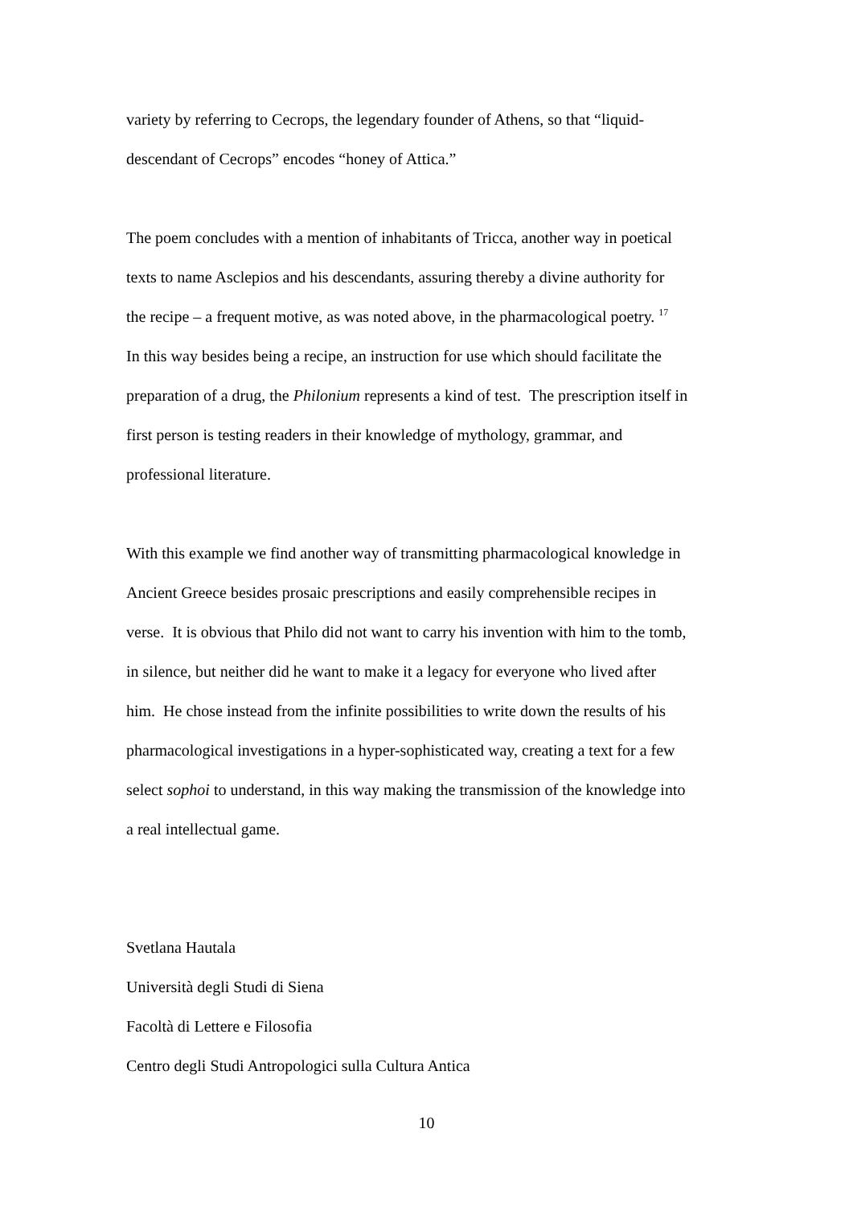variety by referring to Cecrops, the legendary founder of Athens, so that “liquid-
descendant of Cecrops” encodes “honey of Attica.”
The poem concludes with a mention of inhabitants of Tricca, another way in poetical
texts to name Asclepios and his descendants, assuring thereby a divine authority for
the recipe – a frequent motive, as was noted above, in the pharmacological poetry. <sup>17</sup>
In this way besides being a recipe, an instruction for use which should facilitate the
preparation of a drug, the Philonium represents a kind of test. The prescription itself in
first person is testing readers in their knowledge of mythology, grammar, and
professional literature.
With this example we find another way of transmitting pharmacological knowledge in
Ancient Greece besides prosaic prescriptions and easily comprehensible recipes in
verse. It is obvious that Philo did not want to carry his invention with him to the tomb,
in silence, but neither did he want to make it a legacy for everyone who lived after
him. He chose instead from the infinite possibilities to write down the results of his
pharmacological investigations in a hyper-sophisticated way, creating a text for a few
select sophoi to understand, in this way making the transmission of the knowledge into
a real intellectual game.
Svetlana Hautala
Università degli Studi di Siena
Facoltà di Lettere e Filosofia
Centro degli Studi Antropologici sulla Cultura Antica
10